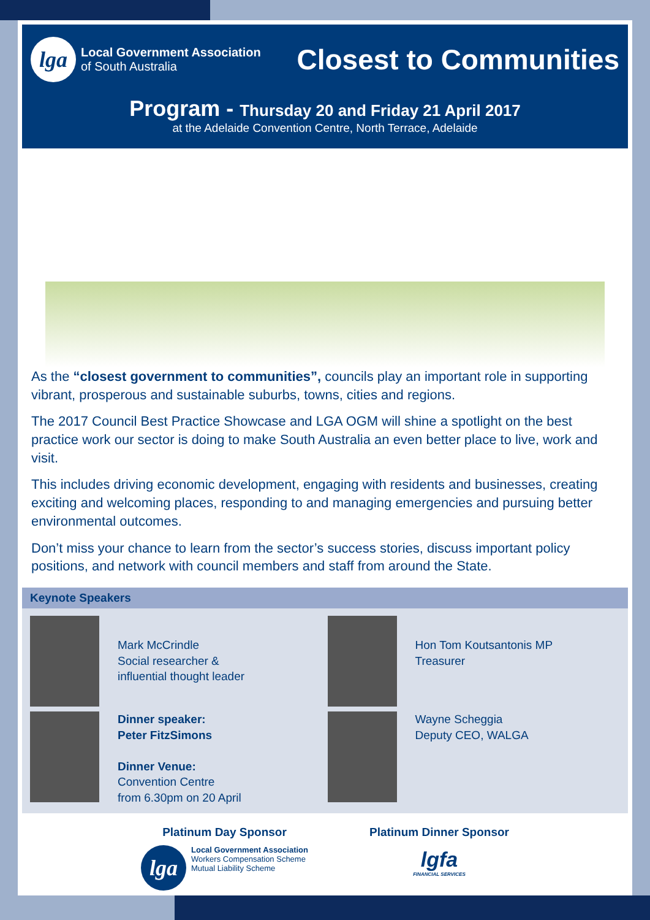lga
Local Government Association
of South Australia
Closest to Communities
Program - Thursday 20 and Friday 21 April 2017
at the Adelaide Convention Centre, North Terrace, Adelaide
As the “closest government to communities”, councils play an important role in supporting vibrant, prosperous and sustainable suburbs, towns, cities and regions.
The 2017 Council Best Practice Showcase and LGA OGM will shine a spotlight on the best practice work our sector is doing to make South Australia an even better place to live, work and visit.
This includes driving economic development, engaging with residents and businesses, creating exciting and welcoming places, responding to and managing emergencies and pursuing better environmental outcomes.
Don’t miss your chance to learn from the sector’s success stories, discuss important policy positions, and network with council members and staff from around the State.
Keynote Speakers
Mark McCrindle
Social researcher &
influential thought leader
Hon Tom Koutsantonis MP
Treasurer
Dinner speaker:
Peter FitzSimons
Dinner Venue:
Convention Centre
from 6.30pm on 20 April
Wayne Scheggia
Deputy CEO, WALGA
Platinum Day Sponsor
lga
Local Government Association
Workers Compensation Scheme
Mutual Liability Scheme
Platinum Dinner Sponsor
lgfa
FINANCIAL SERVICES